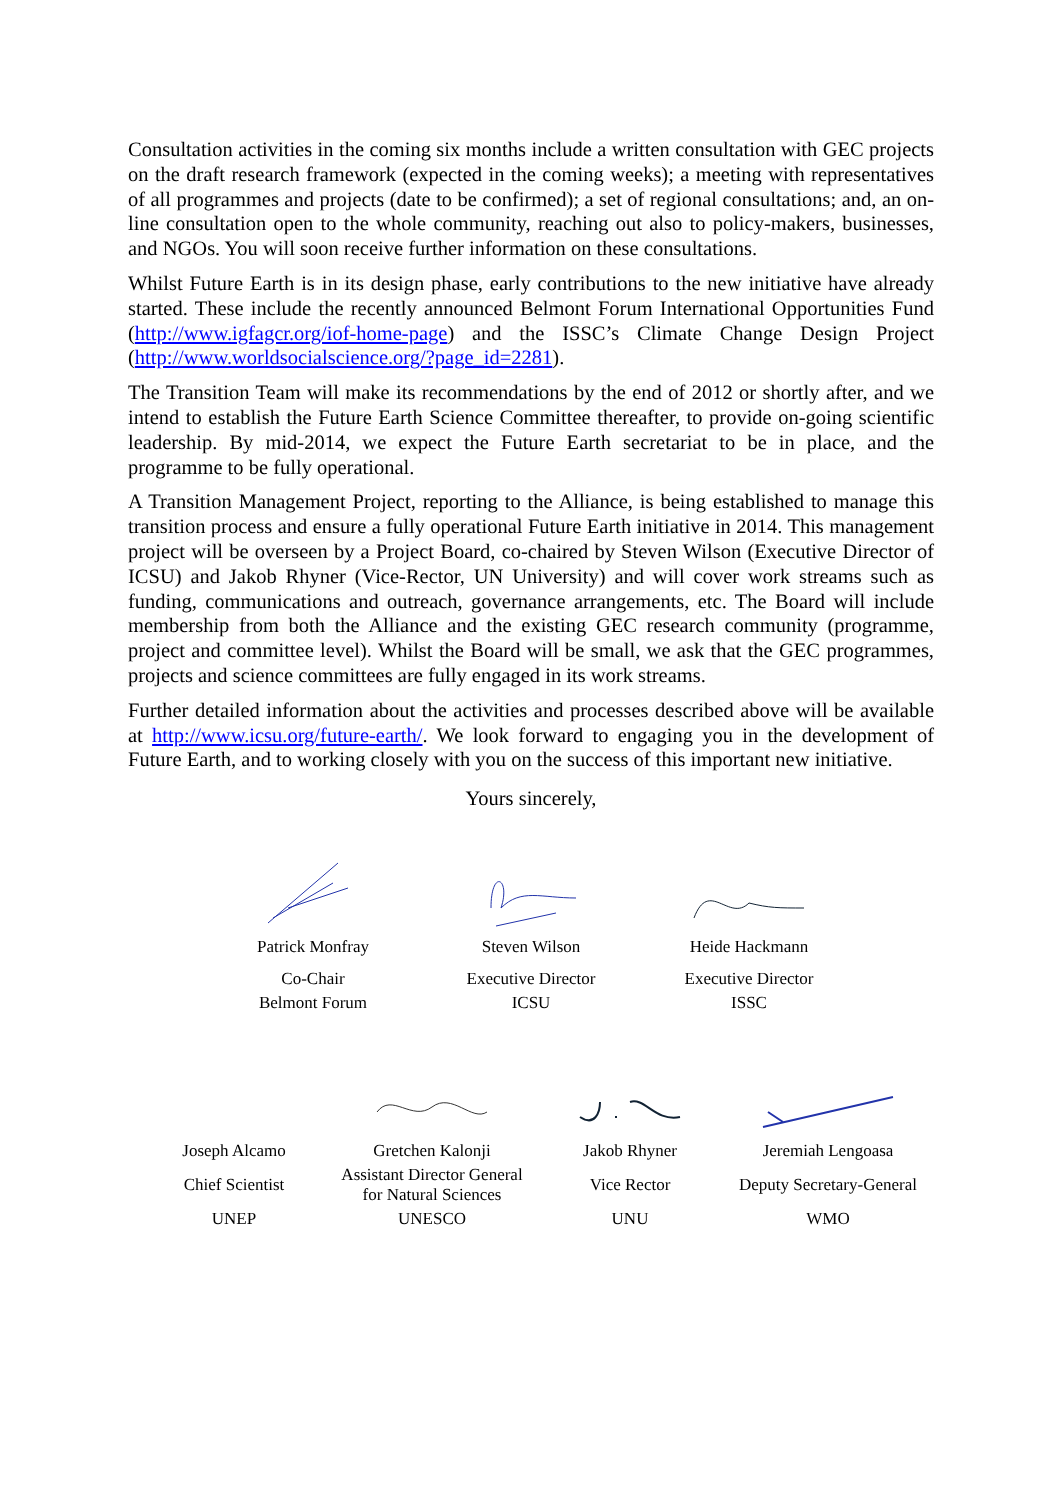Consultation activities in the coming six months include a written consultation with GEC projects on the draft research framework (expected in the coming weeks); a meeting with representatives of all programmes and projects (date to be confirmed); a set of regional consultations; and, an on-line consultation open to the whole community, reaching out also to policy-makers, businesses, and NGOs. You will soon receive further information on these consultations.
Whilst Future Earth is in its design phase, early contributions to the new initiative have already started. These include the recently announced Belmont Forum International Opportunities Fund (http://www.igfagcr.org/iof-home-page) and the ISSC’s Climate Change Design Project (http://www.worldsocialscience.org/?page_id=2281).
The Transition Team will make its recommendations by the end of 2012 or shortly after, and we intend to establish the Future Earth Science Committee thereafter, to provide on-going scientific leadership. By mid-2014, we expect the Future Earth secretariat to be in place, and the programme to be fully operational.
A Transition Management Project, reporting to the Alliance, is being established to manage this transition process and ensure a fully operational Future Earth initiative in 2014. This management project will be overseen by a Project Board, co-chaired by Steven Wilson (Executive Director of ICSU) and Jakob Rhyner (Vice-Rector, UN University) and will cover work streams such as funding, communications and outreach, governance arrangements, etc. The Board will include membership from both the Alliance and the existing GEC research community (programme, project and committee level). Whilst the Board will be small, we ask that the GEC programmes, projects and science committees are fully engaged in its work streams.
Further detailed information about the activities and processes described above will be available at http://www.icsu.org/future-earth/. We look forward to engaging you in the development of Future Earth, and to working closely with you on the success of this important new initiative.
Yours sincerely,
| Patrick Monfray | Steven Wilson | Heide Hackmann |
| Co-Chair | Executive Director | Executive Director |
| Belmont Forum | ICSU | ISSC |
| Joseph Alcamo | Gretchen Kalonji | Jakob Rhyner | Jeremiah Lengoasa |
| Chief Scientist | Assistant Director General for Natural Sciences | Vice Rector | Deputy Secretary-General |
| UNEP | UNESCO | UNU | WMO |